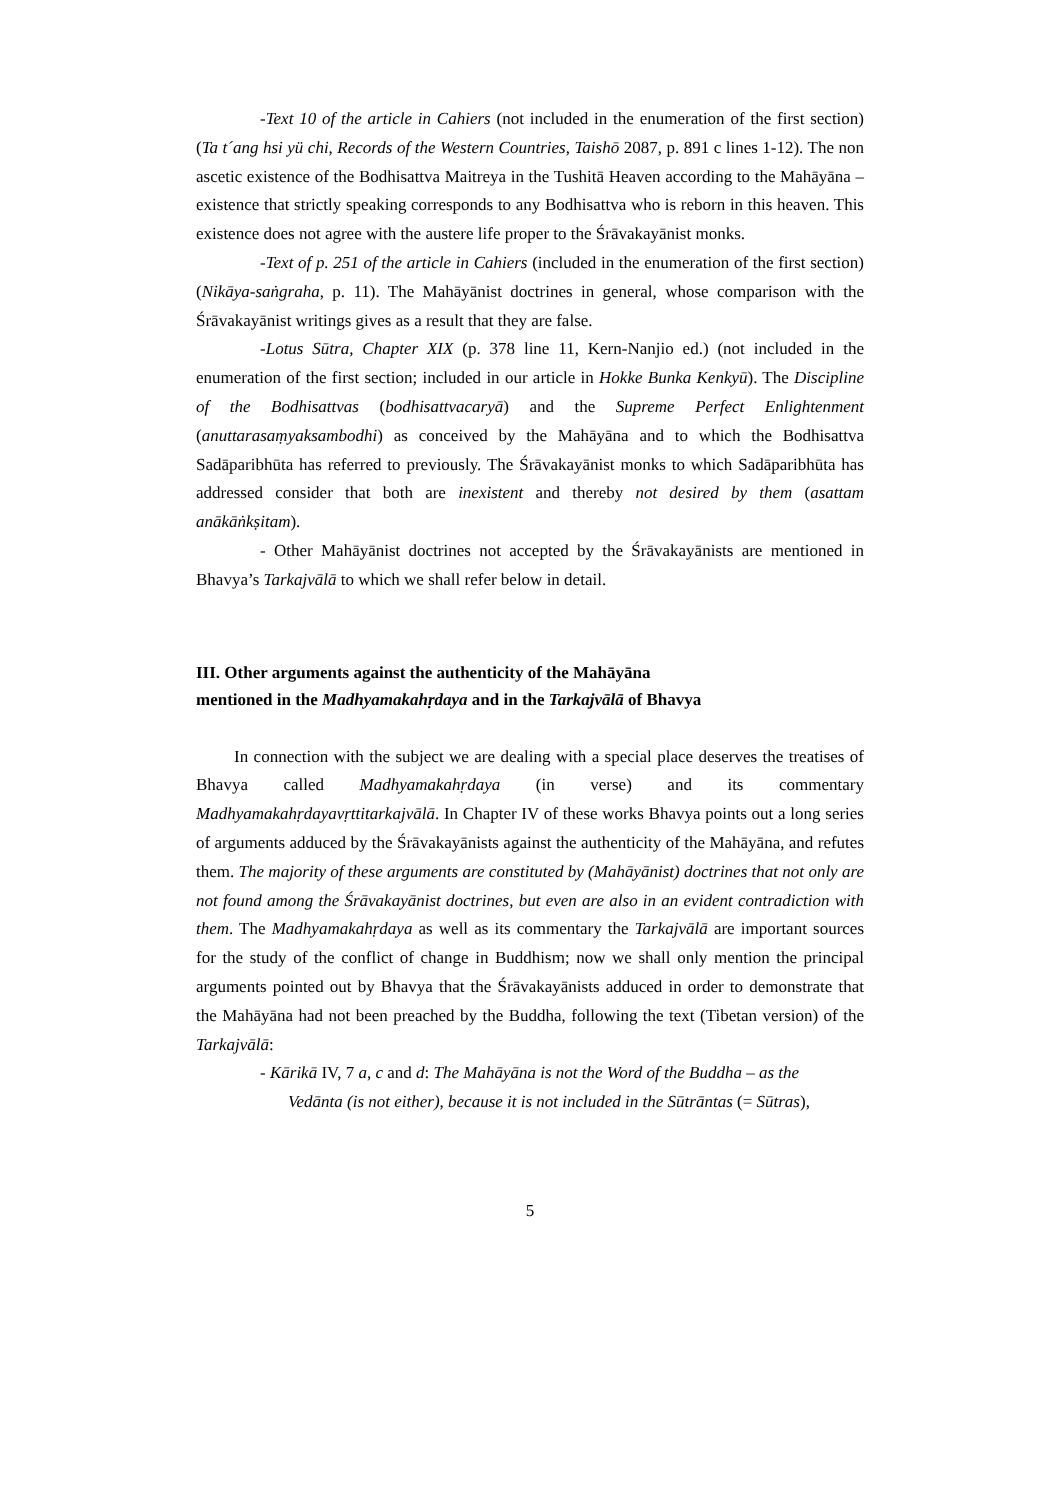-Text 10 of the article in Cahiers (not included in the enumeration of the first section) (Ta t´ang hsi yü chi, Records of the Western Countries, Taishō 2087, p. 891 c lines 1-12). The non ascetic existence of the Bodhisattva Maitreya in the Tushitā Heaven according to the Mahāyāna – existence that strictly speaking corresponds to any Bodhisattva who is reborn in this heaven. This existence does not agree with the austere life proper to the Śrāvakayānist monks.
-Text of p. 251 of the article in Cahiers (included in the enumeration of the first section) (Nikāya-saṅgraha, p. 11). The Mahāyānist doctrines in general, whose comparison with the Śrāvakayānist writings gives as a result that they are false.
-Lotus Sūtra, Chapter XIX (p. 378 line 11, Kern-Nanjio ed.) (not included in the enumeration of the first section; included in our article in Hokke Bunka Kenkyū). The Discipline of the Bodhisattvas (bodhisattvacaryā) and the Supreme Perfect Enlightenment (anuttarasaṃyaksambodhi) as conceived by the Mahāyāna and to which the Bodhisattva Sadāparibhūta has referred to previously. The Śrāvakayānist monks to which Sadāparibhūta has addressed consider that both are inexistent and thereby not desired by them (asattam anākāṅkṣitam).
- Other Mahāyānist doctrines not accepted by the Śrāvakayānists are mentioned in Bhavya’s Tarkajvālā to which we shall refer below in detail.
III. Other arguments against the authenticity of the Mahāyāna
mentioned in the Madhyamakahṛdaya and in the Tarkajvālā of Bhavya
In connection with the subject we are dealing with a special place deserves the treatises of Bhavya called Madhyamakahṛdaya (in verse) and its commentary Madhyamakahṛdayavṛttitarkajvālā. In Chapter IV of these works Bhavya points out a long series of arguments adduced by the Śrāvakayānists against the authenticity of the Mahāyāna, and refutes them. The majority of these arguments are constituted by (Mahāyānist) doctrines that not only are not found among the Śrāvakayānist doctrines, but even are also in an evident contradiction with them. The Madhyamakahṛdaya as well as its commentary the Tarkajvālā are important sources for the study of the conflict of change in Buddhism; now we shall only mention the principal arguments pointed out by Bhavya that the Śrāvakayānists adduced in order to demonstrate that the Mahāyāna had not been preached by the Buddha, following the text (Tibetan version) of the Tarkajvālā:
- Kārikā IV, 7 a, c and d: The Mahāyāna is not the Word of the Buddha – as the
Vedānta (is not either), because it is not included in the Sūtrāntas (= Sūtras),
5